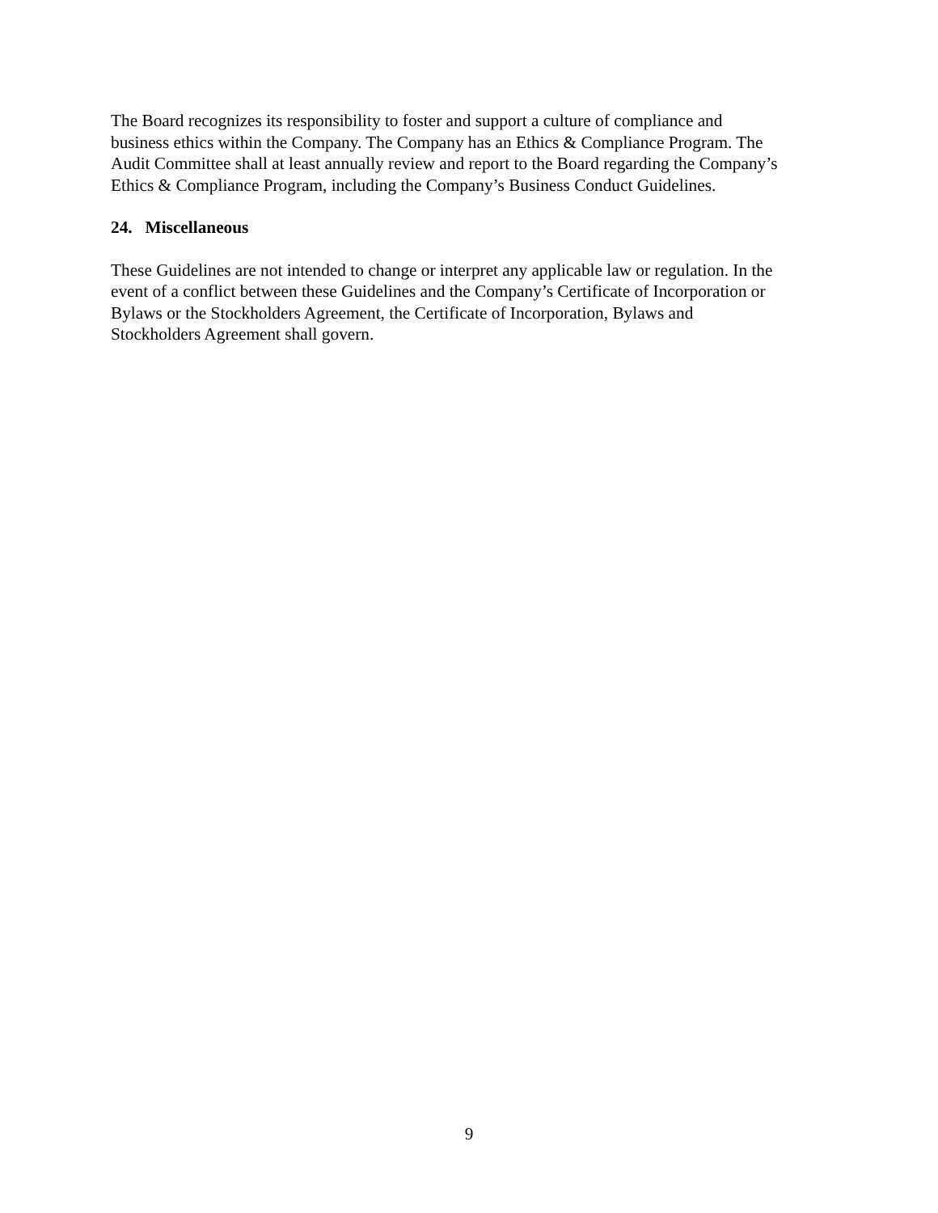The Board recognizes its responsibility to foster and support a culture of compliance and
business ethics within the Company. The Company has an Ethics & Compliance Program. The
Audit Committee shall at least annually review and report to the Board regarding the Company’s
Ethics & Compliance Program, including the Company’s Business Conduct Guidelines.
24. Miscellaneous
These Guidelines are not intended to change or interpret any applicable law or regulation. In the
event of a conflict between these Guidelines and the Company’s Certificate of Incorporation or
Bylaws or the Stockholders Agreement, the Certificate of Incorporation, Bylaws and
Stockholders Agreement shall govern.
9